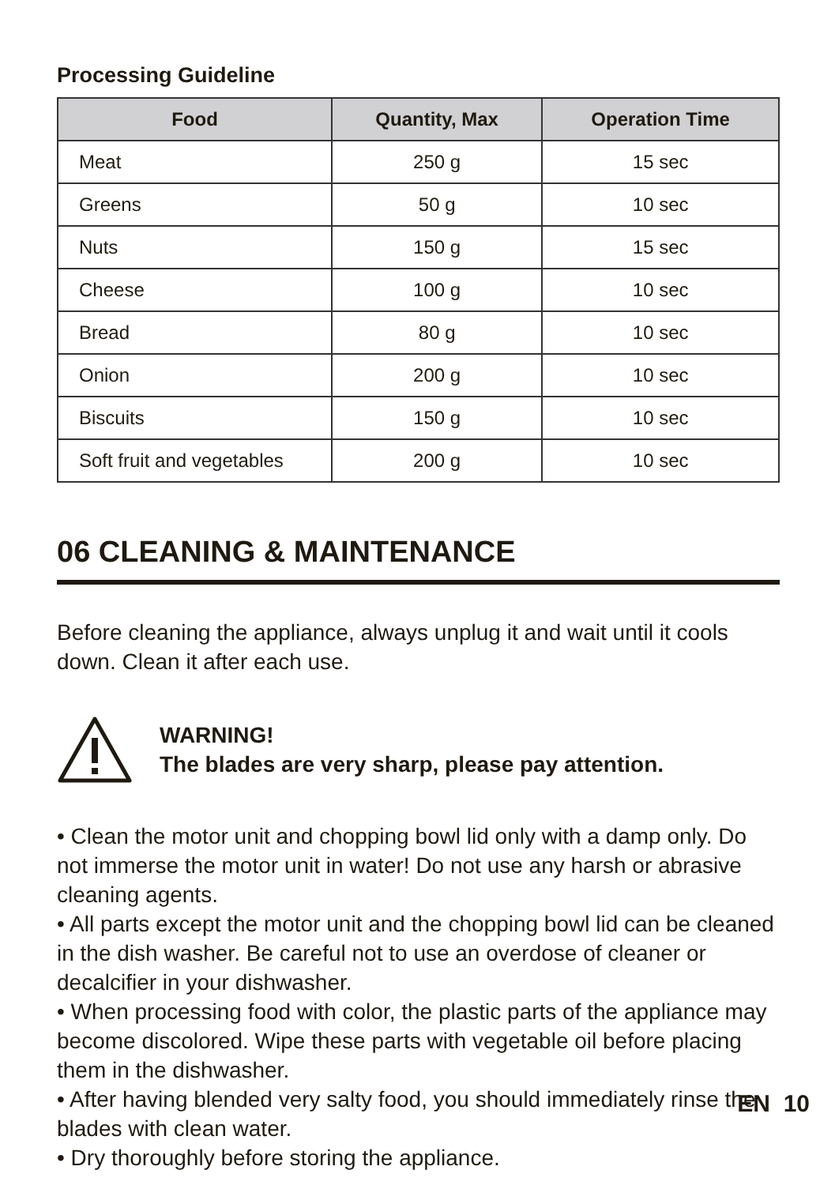Processing Guideline
| Food | Quantity, Max | Operation Time |
| --- | --- | --- |
| Meat | 250 g | 15 sec |
| Greens | 50 g | 10 sec |
| Nuts | 150 g | 15 sec |
| Cheese | 100 g | 10 sec |
| Bread | 80 g | 10 sec |
| Onion | 200 g | 10 sec |
| Biscuits | 150 g | 10 sec |
| Soft fruit and vegetables | 200 g | 10 sec |
06 CLEANING & MAINTENANCE
Before cleaning the appliance, always unplug it and wait until it cools down. Clean it after each use.
WARNING!
The blades are very sharp, please pay attention.
• Clean the motor unit and chopping bowl lid only with a damp only. Do not immerse the motor unit in water! Do not use any harsh or abrasive cleaning agents.
• All parts except the motor unit and the chopping bowl lid can be cleaned in the dish washer. Be careful not to use an overdose of cleaner or decalcifier in your dishwasher.
• When processing food with color, the plastic parts of the appliance may become discolored. Wipe these parts with vegetable oil before placing them in the dishwasher.
• After having blended very salty food, you should immediately rinse the blades with clean water.
• Dry thoroughly before storing the appliance.
EN 10